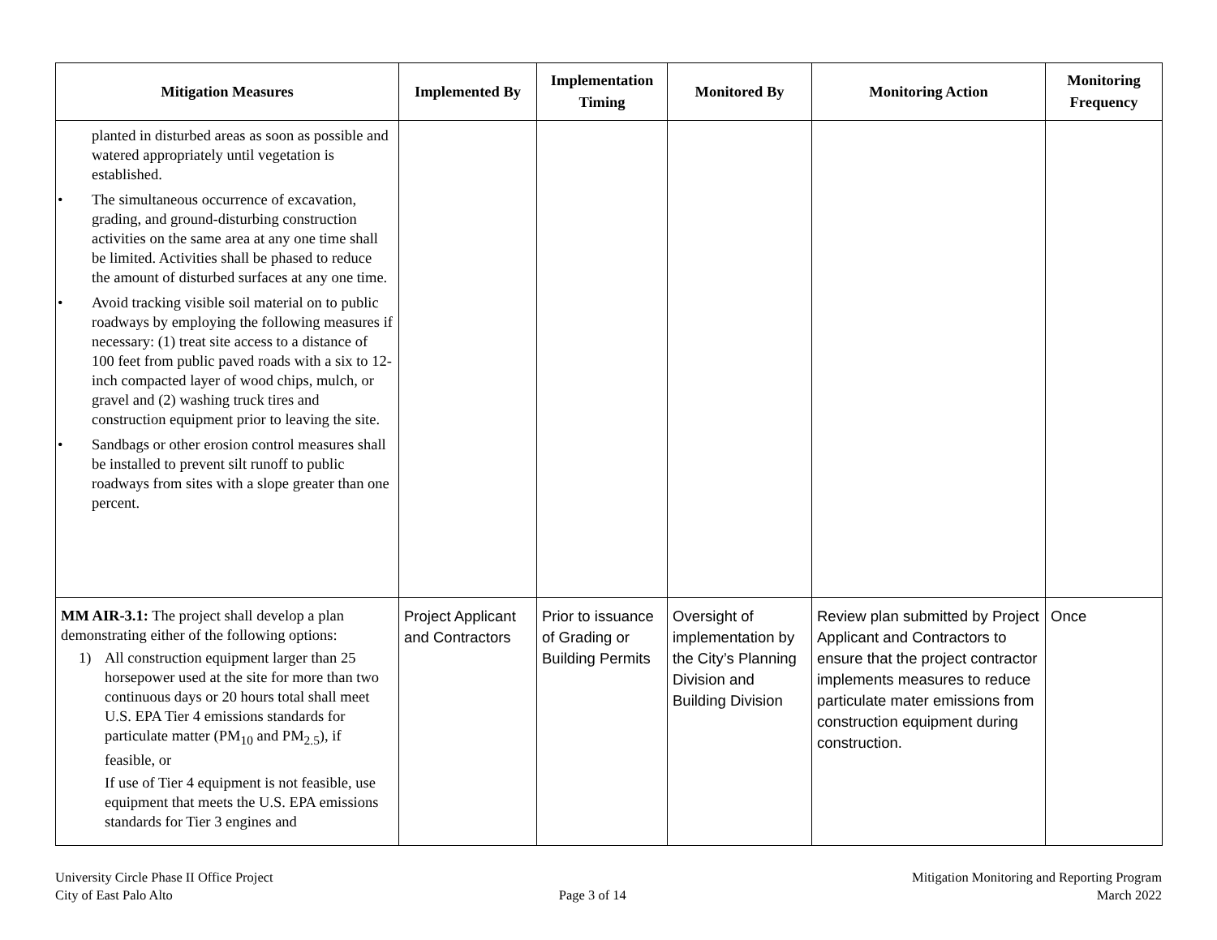| Mitigation Measures | Implemented By | Implementation Timing | Monitored By | Monitoring Action | Monitoring Frequency |
| --- | --- | --- | --- | --- | --- |
| planted in disturbed areas as soon as possible and watered appropriately until vegetation is established. • The simultaneous occurrence of excavation, grading, and ground-disturbing construction activities on the same area at any one time shall be limited. Activities shall be phased to reduce the amount of disturbed surfaces at any one time. • Avoid tracking visible soil material on to public roadways by employing the following measures if necessary: (1) treat site access to a distance of 100 feet from public paved roads with a six to 12-inch compacted layer of wood chips, mulch, or gravel and (2) washing truck tires and construction equipment prior to leaving the site. • Sandbags or other erosion control measures shall be installed to prevent silt runoff to public roadways from sites with a slope greater than one percent. | | | | | |
| MM AIR-3.1: The project shall develop a plan demonstrating either of the following options: 1) All construction equipment larger than 25 horsepower used at the site for more than two continuous days or 20 hours total shall meet U.S. EPA Tier 4 emissions standards for particulate matter (PM<sub>10</sub> and PM<sub>2.5</sub>), if feasible, or If use of Tier 4 equipment is not feasible, use equipment that meets the U.S. EPA emissions standards for Tier 3 engines and | Project Applicant and Contractors | Prior to issuance of Grading or Building Permits | Oversight of implementation by the City’s Planning Division and Building Division | Review plan submitted by Project Applicant and Contractors to ensure that the project contractor implements measures to reduce particulate mater emissions from construction equipment during construction. | Once |
University Circle Phase II Office Project
City of East Palo Alto
Page 3 of 14 Mitigation Monitoring and Reporting Program
March 2022